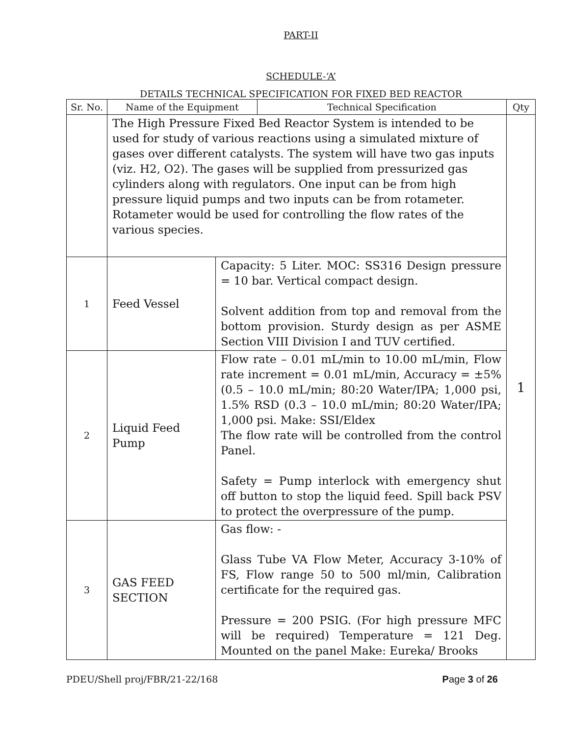PART-II
SCHEDULE-‘A’
DETAILS TECHNICAL SPECIFICATION FOR FIXED BED REACTOR
| Sr. No. | Name of the Equipment | | Technical Specification | Qty |
| --- | --- | --- | --- | --- |
| | The High Pressure Fixed Bed Reactor System is intended to be used for study of various reactions using a simulated mixture of gases over different catalysts. The system will have two gas inputs (viz. H2, O2). The gases will be supplied from pressurized gas cylinders along with regulators. One input can be from high pressure liquid pumps and two inputs can be from rotameter. Rotameter would be used for controlling the flow rates of the various species. | | | 1 |
| 1 | Feed Vessel | Capacity: 5 Liter. MOC: SS316 Design pressure = 10 bar. Vertical compact design. Solvent addition from top and removal from the bottom provision. Sturdy design as per ASME Section VIII Division I and TUV certified. | | |
| 2 | Liquid Feed Pump | Flow rate – 0.01 mL/min to 10.00 mL/min, Flow rate increment = 0.01 mL/min, Accuracy = ±5% (0.5 – 10.0 mL/min; 80:20 Water/IPA; 1,000 psi, 1.5% RSD (0.3 – 10.0 mL/min; 80:20 Water/IPA; 1,000 psi. Make: SSI/Eldex The flow rate will be controlled from the control Panel. Safety = Pump interlock with emergency shut off button to stop the liquid feed. Spill back PSV to protect the overpressure of the pump. | | |
| 3 | GAS FEED SECTION | Gas flow: - Glass Tube VA Flow Meter, Accuracy 3-10% of FS, Flow range 50 to 500 ml/min, Calibration certificate for the required gas. Pressure = 200 PSIG. (For high pressure MFC will be required) Temperature = 121 Deg. Mounted on the panel Make: Eureka/ Brooks | | |
PDEU/Shell proj/FBR/21-22/168 Page 3 of 26